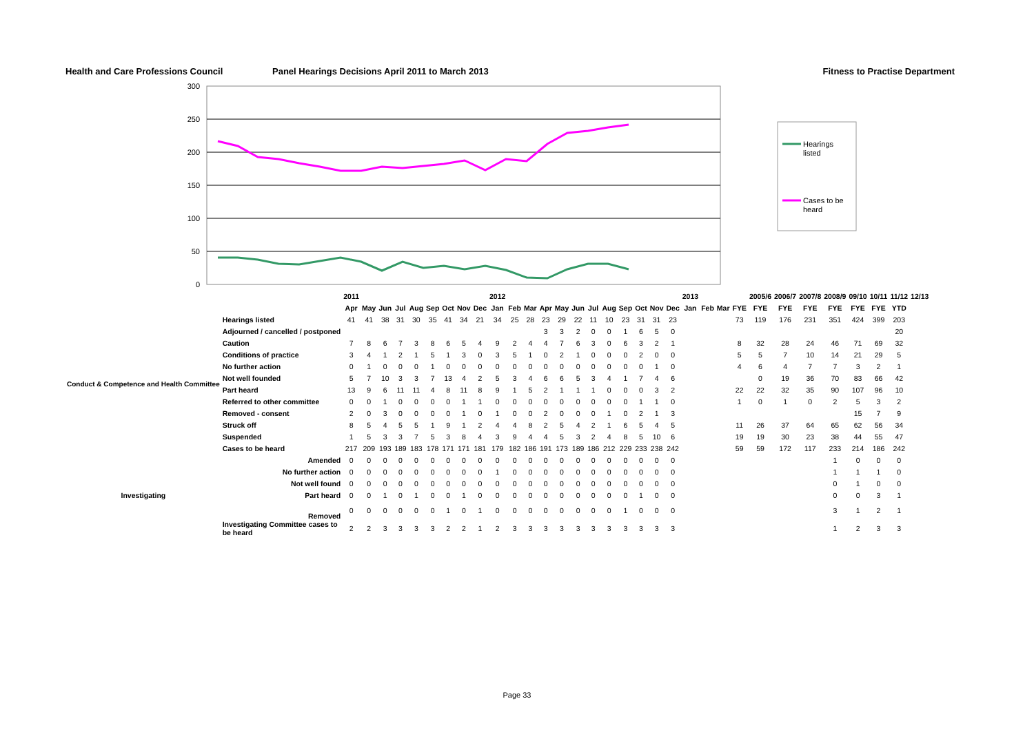Health and Care Professions Council Panel Hearings Decisions April 2011 to March 2013
Fitness to Practise Department
300
250
200
150
100
50
0
Hearings
listed
Cases to be
heard
| | | 2011 | | | | | | | | | 2012 | | | | | | | | | | | | 2013 | | | | 2005/6 | 2006/7 | 2007/8 | 2008/9 | 09/10 | 10/11 | 11/12 | 12/13 |
| --- | --- | --- | --- | --- | --- | --- | --- | --- | --- | --- | --- | --- | --- | --- | --- | --- | --- | --- | --- | --- | --- | --- | --- | --- | --- | --- | --- | --- | --- | --- | --- | --- | --- | --- |
| | | Apr | May | Jun | Jul | Aug | Sep | Oct | Nov | Dec | Jan | Feb | Mar | Apr | May | Jun | Jul | Aug | Sep | Oct | Nov | Dec | Jan | Feb | Mar | FYE | FYE | FYE | FYE | FYE | FYE | FYE | YTD | |
| Conduct & Competence and Health Committee | Hearings listed | 41 | 41 | 38 | 31 | 30 | 35 | 41 | 34 | 21 | 34 | 25 | 28 | 23 | 29 | 22 | 11 | 10 | 23 | 31 | 31 | 23 | | | | 73 | 119 | 176 | 231 | 351 | 424 | 399 | 203 | |
| | Adjourned / cancelled / postponed | | | | | | | | | | | | | 3 | 3 | 2 | 0 | 0 | 1 | 6 | 5 | 0 | | | | | | | | | | | 20 | |
| | Caution | 7 | 8 | 6 | 7 | 3 | 8 | 6 | 5 | 4 | 9 | 2 | 4 | 4 | 7 | 6 | 3 | 0 | 6 | 3 | 2 | 1 | | | | 8 | 32 | 28 | 24 | 46 | 71 | 69 | 32 | |
| | Conditions of practice | 3 | 4 | 1 | 2 | 1 | 5 | 1 | 3 | 0 | 3 | 5 | 1 | 0 | 2 | 1 | 0 | 0 | 0 | 2 | 0 | 0 | | | | 5 | 5 | 7 | 10 | 14 | 21 | 29 | 5 | |
| | No further action | 0 | 1 | 0 | 0 | 0 | 1 | 0 | 0 | 0 | 0 | 0 | 0 | 0 | 0 | 0 | 0 | 0 | 0 | 0 | 1 | 0 | | | | 4 | 6 | 4 | 7 | 7 | 3 | 2 | 1 | |
| | Not well founded | 5 | 7 | 10 | 3 | 3 | 7 | 13 | 4 | 2 | 5 | 3 | 4 | 6 | 6 | 5 | 3 | 4 | 1 | 7 | 4 | 6 | | | | | 0 | 19 | 36 | 70 | 83 | 66 | 42 | |
| | Part heard | 13 | 9 | 6 | 11 | 11 | 4 | 8 | 11 | 8 | 9 | 1 | 5 | 2 | 1 | 1 | 1 | 0 | 0 | 0 | 3 | 2 | | | | 22 | 22 | 32 | 35 | 90 | 107 | 96 | 10 | |
| | Referred to other committee | 0 | 0 | 1 | 0 | 0 | 0 | 0 | 1 | 1 | 0 | 0 | 0 | 0 | 0 | 0 | 0 | 0 | 0 | 1 | 1 | 0 | | | | 1 | 0 | 1 | 0 | 2 | 5 | 3 | 2 | |
| | Removed - consent | 2 | 0 | 3 | 0 | 0 | 0 | 0 | 1 | 0 | 1 | 0 | 0 | 2 | 0 | 0 | 0 | 1 | 0 | 2 | 1 | 3 | | | | | | | | | 15 | 7 | 9 | |
| | Struck off | 8 | 5 | 4 | 5 | 5 | 1 | 9 | 1 | 2 | 4 | 4 | 8 | 2 | 5 | 4 | 2 | 1 | 6 | 5 | 4 | 5 | | | | 11 | 26 | 37 | 64 | 65 | 62 | 56 | 34 | |
| | Suspended | 1 | 5 | 3 | 3 | 7 | 5 | 3 | 8 | 4 | 3 | 9 | 4 | 4 | 5 | 3 | 2 | 4 | 8 | 5 | 10 | 6 | | | | 19 | 19 | 30 | 23 | 38 | 44 | 55 | 47 | |
| | Cases to be heard | 217 | 209 | 193 | 189 | 183 | 178 | 171 | 171 | 181 | 179 | 182 | 186 | 191 | 173 | 189 | 186 | 212 | 229 | 233 | 238 | 242 | | | | 59 | 59 | 172 | 117 | 233 | 214 | 186 | 242 | |
| Investigating | Amended | 0 | 0 | 0 | 0 | 0 | 0 | 0 | 0 | 0 | 0 | 0 | 0 | 0 | 0 | 0 | 0 | 0 | 0 | 0 | 0 | 0 | | | | | | | | 1 | 0 | 0 | 0 | |
| | No further action | 0 | 0 | 0 | 0 | 0 | 0 | 0 | 0 | 0 | 1 | 0 | 0 | 0 | 0 | 0 | 0 | 0 | 0 | 0 | 0 | 0 | | | | | | | | 1 | 1 | 1 | 0 | |
| | Not well found | 0 | 0 | 0 | 0 | 0 | 0 | 0 | 0 | 0 | 0 | 0 | 0 | 0 | 0 | 0 | 0 | 0 | 0 | 0 | 0 | 0 | | | | | | | | 0 | 1 | 0 | 0 | |
| | Part heard | 0 | 0 | 1 | 0 | 1 | 0 | 0 | 1 | 0 | 0 | 0 | 0 | 0 | 0 | 0 | 0 | 0 | 0 | 1 | 0 | 0 | | | | | | | | 0 | 0 | 3 | 1 | |
| | Removed | 0 | 0 | 0 | 0 | 0 | 0 | 1 | 0 | 1 | 0 | 0 | 0 | 0 | 0 | 0 | 0 | 0 | 1 | 0 | 0 | 0 | | | | | | | | 3 | 1 | 2 | 1 | |
| | Investigating Committee cases to be heard | 2 | 2 | 3 | 3 | 3 | 3 | 2 | 2 | 1 | 2 | 3 | 3 | 3 | 3 | 3 | 3 | 3 | 3 | 3 | 3 | 3 | | | | | | | | 1 | 2 | 3 | 3 | |
Page 33